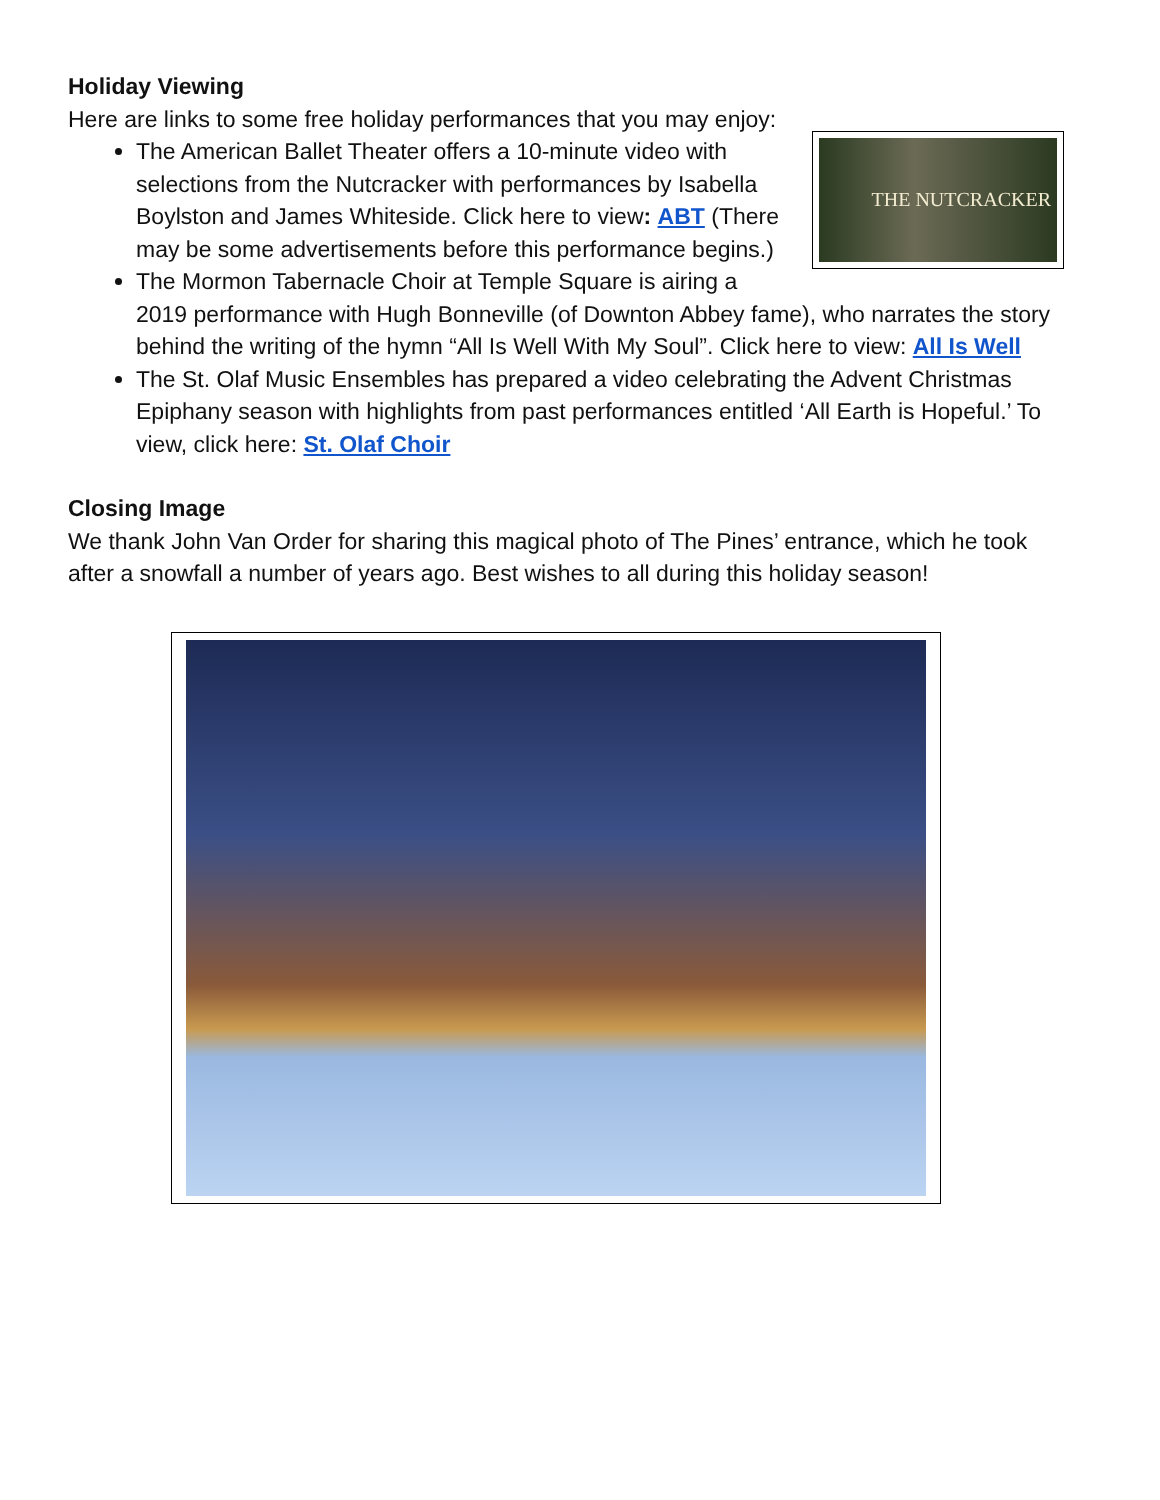Holiday Viewing
Here are links to some free holiday performances that you may enjoy:
THE NUTCRACKER
The American Ballet Theater offers a 10-minute video with selections from the Nutcracker with performances by Isabella Boylston and James Whiteside. Click here to view: ABT (There may be some advertisements before this performance begins.)
The Mormon Tabernacle Choir at Temple Square is airing a 2019 performance with Hugh Bonneville (of Downton Abbey fame), who narrates the story behind the writing of the hymn “All Is Well With My Soul”. Click here to view: All Is Well
The St. Olaf Music Ensembles has prepared a video celebrating the Advent Christmas Epiphany season with highlights from past performances entitled ‘All Earth is Hopeful.’ To view, click here: St. Olaf Choir
Closing Image
We thank John Van Order for sharing this magical photo of The Pines’ entrance, which he took after a snowfall a number of years ago. Best wishes to all during this holiday season!